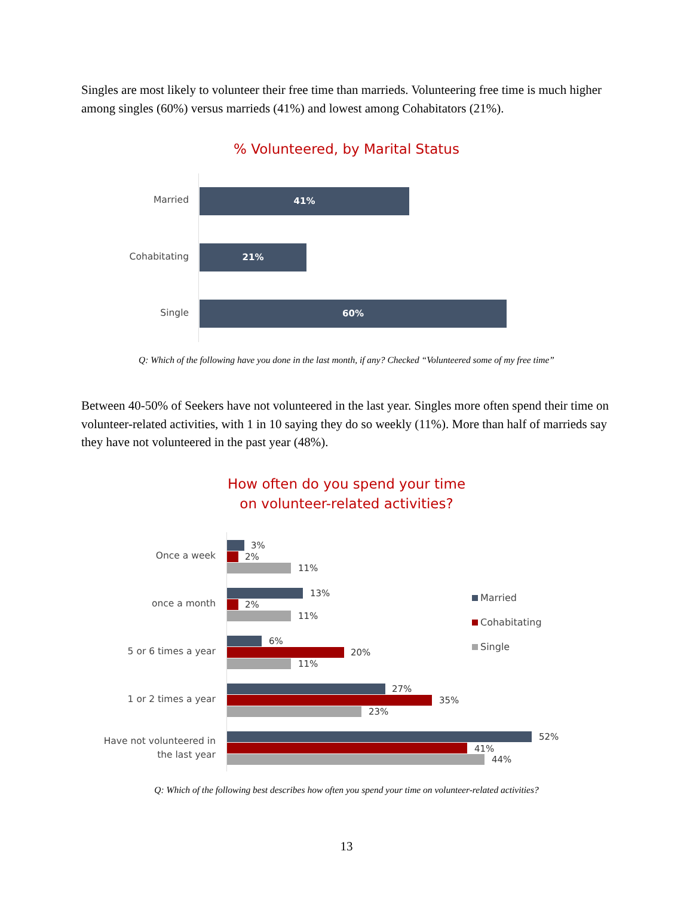Singles are most likely to volunteer their free time than marrieds. Volunteering free time is much higher among singles (60%) versus marrieds (41%) and lowest among Cohabitators (21%).
% Volunteered, by Marital Status
Married
41%
Cohabitating
21%
Single
60%
Q: Which of the following have you done in the last month, if any? Checked “Volunteered some of my free time”
Between 40-50% of Seekers have not volunteered in the last year. Singles more often spend their time on volunteer-related activities, with 1 in 10 saying they do so weekly (11%). More than half of marrieds say they have not volunteered in the past year (48%).
How often do you spend your time
on volunteer-related activities?
Once a week
3%
2%
11%
once a month
13%
2%
11%
5 or 6 times a year
6%
20%
11%
1 or 2 times a year
27%
35%
23%
Have not volunteered in
the last year
52%
41%
44%
Married
Cohabitating
Single
Q: Which of the following best describes how often you spend your time on volunteer-related activities?
13